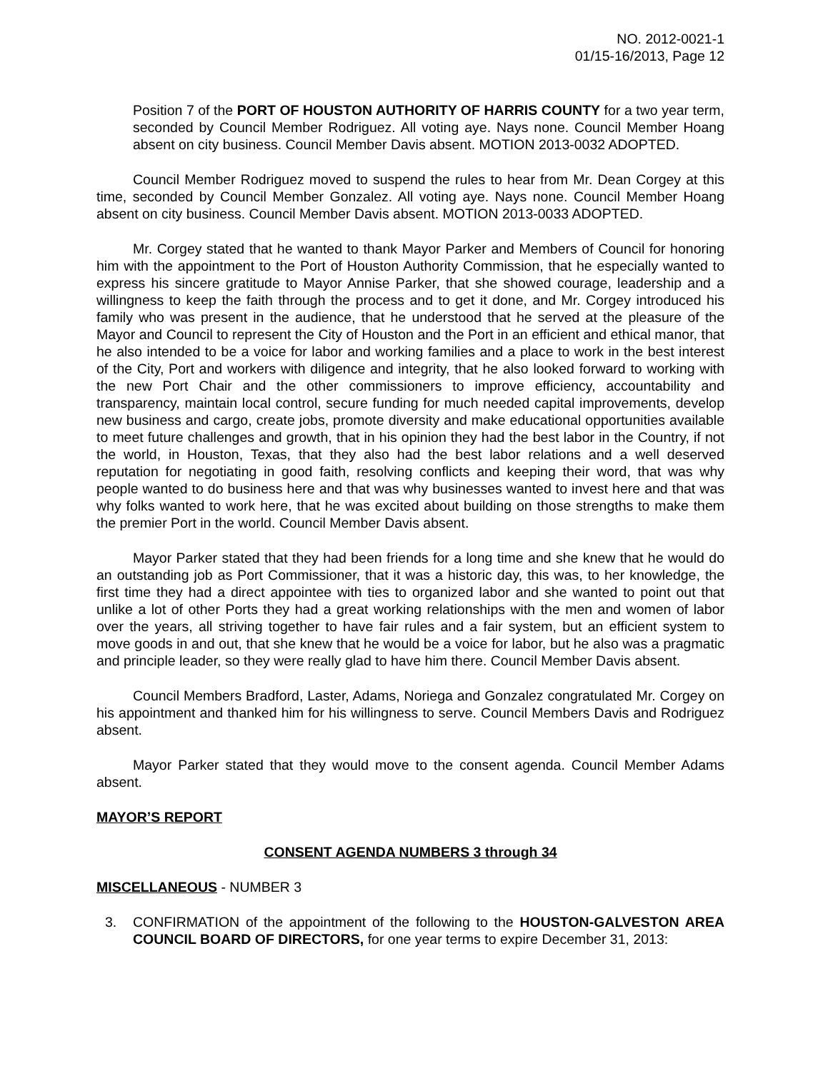NO. 2012-0021-1
01/15-16/2013, Page 12
Position 7 of the PORT OF HOUSTON AUTHORITY OF HARRIS COUNTY for a two year term, seconded by Council Member Rodriguez. All voting aye. Nays none. Council Member Hoang absent on city business. Council Member Davis absent. MOTION 2013-0032 ADOPTED.
Council Member Rodriguez moved to suspend the rules to hear from Mr. Dean Corgey at this time, seconded by Council Member Gonzalez. All voting aye. Nays none. Council Member Hoang absent on city business. Council Member Davis absent. MOTION 2013-0033 ADOPTED.
Mr. Corgey stated that he wanted to thank Mayor Parker and Members of Council for honoring him with the appointment to the Port of Houston Authority Commission, that he especially wanted to express his sincere gratitude to Mayor Annise Parker, that she showed courage, leadership and a willingness to keep the faith through the process and to get it done, and Mr. Corgey introduced his family who was present in the audience, that he understood that he served at the pleasure of the Mayor and Council to represent the City of Houston and the Port in an efficient and ethical manor, that he also intended to be a voice for labor and working families and a place to work in the best interest of the City, Port and workers with diligence and integrity, that he also looked forward to working with the new Port Chair and the other commissioners to improve efficiency, accountability and transparency, maintain local control, secure funding for much needed capital improvements, develop new business and cargo, create jobs, promote diversity and make educational opportunities available to meet future challenges and growth, that in his opinion they had the best labor in the Country, if not the world, in Houston, Texas, that they also had the best labor relations and a well deserved reputation for negotiating in good faith, resolving conflicts and keeping their word, that was why people wanted to do business here and that was why businesses wanted to invest here and that was why folks wanted to work here, that he was excited about building on those strengths to make them the premier Port in the world. Council Member Davis absent.
Mayor Parker stated that they had been friends for a long time and she knew that he would do an outstanding job as Port Commissioner, that it was a historic day, this was, to her knowledge, the first time they had a direct appointee with ties to organized labor and she wanted to point out that unlike a lot of other Ports they had a great working relationships with the men and women of labor over the years, all striving together to have fair rules and a fair system, but an efficient system to move goods in and out, that she knew that he would be a voice for labor, but he also was a pragmatic and principle leader, so they were really glad to have him there. Council Member Davis absent.
Council Members Bradford, Laster, Adams, Noriega and Gonzalez congratulated Mr. Corgey on his appointment and thanked him for his willingness to serve. Council Members Davis and Rodriguez absent.
Mayor Parker stated that they would move to the consent agenda. Council Member Adams absent.
MAYOR’S REPORT
CONSENT AGENDA NUMBERS 3 through 34
MISCELLANEOUS - NUMBER 3
3. CONFIRMATION of the appointment of the following to the HOUSTON-GALVESTON AREA COUNCIL BOARD OF DIRECTORS, for one year terms to expire December 31, 2013: